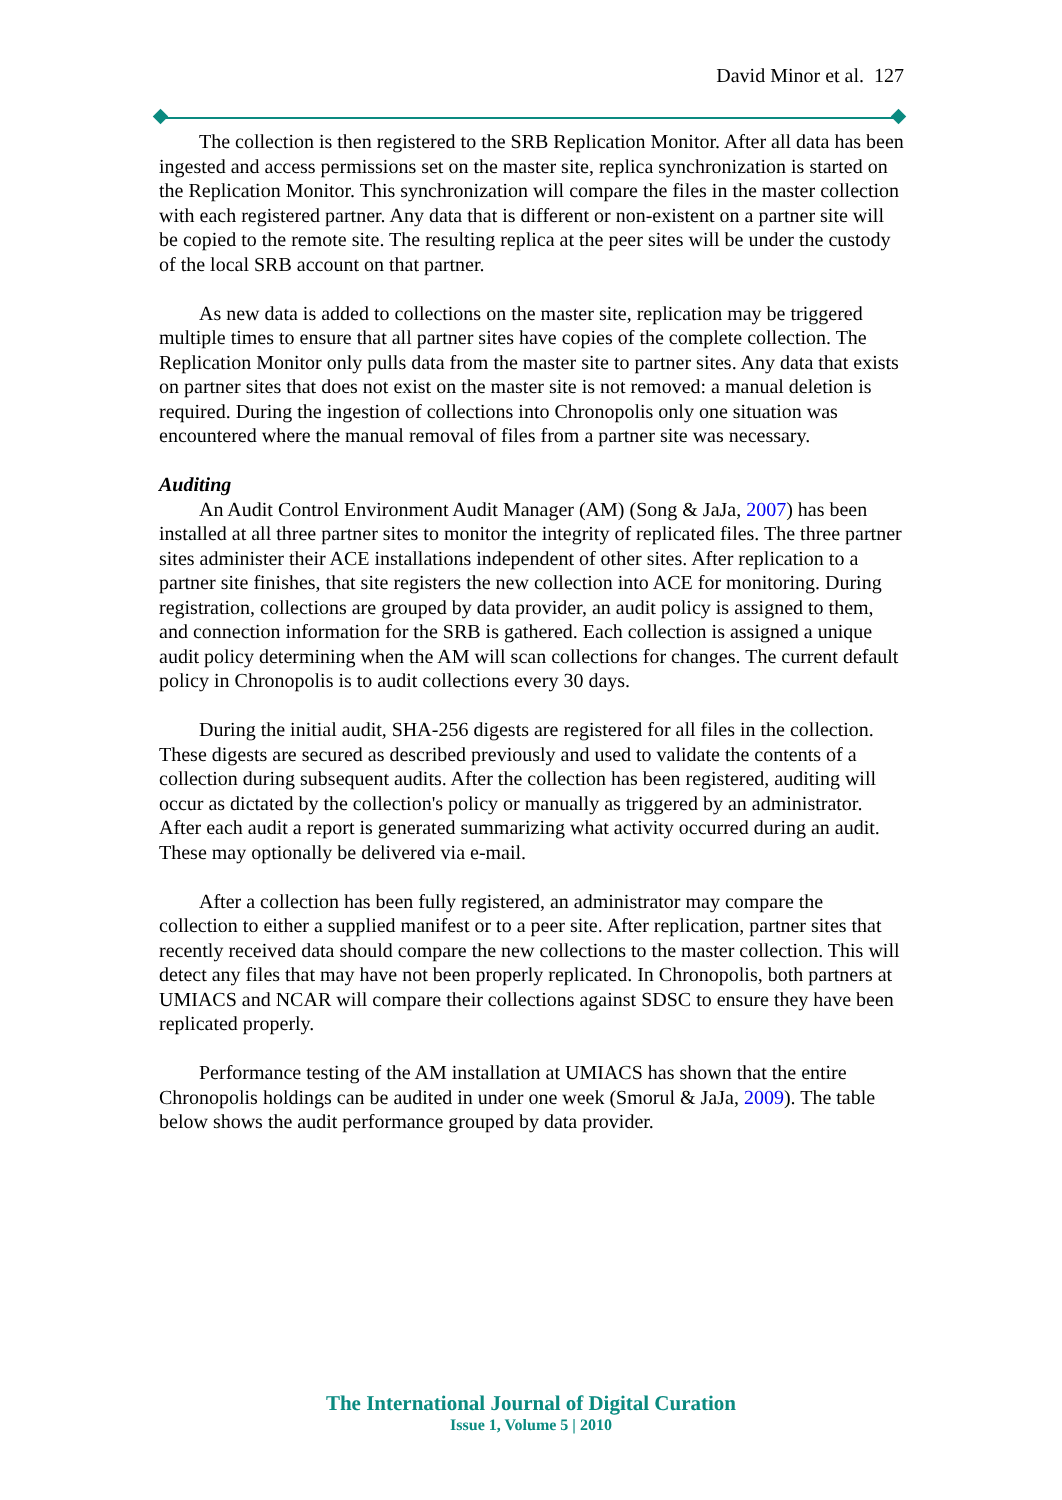David Minor et al. 127
The collection is then registered to the SRB Replication Monitor. After all data has been ingested and access permissions set on the master site, replica synchronization is started on the Replication Monitor. This synchronization will compare the files in the master collection with each registered partner. Any data that is different or non-existent on a partner site will be copied to the remote site. The resulting replica at the peer sites will be under the custody of the local SRB account on that partner.
As new data is added to collections on the master site, replication may be triggered multiple times to ensure that all partner sites have copies of the complete collection. The Replication Monitor only pulls data from the master site to partner sites. Any data that exists on partner sites that does not exist on the master site is not removed: a manual deletion is required. During the ingestion of collections into Chronopolis only one situation was encountered where the manual removal of files from a partner site was necessary.
Auditing
An Audit Control Environment Audit Manager (AM) (Song & JaJa, 2007) has been installed at all three partner sites to monitor the integrity of replicated files. The three partner sites administer their ACE installations independent of other sites. After replication to a partner site finishes, that site registers the new collection into ACE for monitoring. During registration, collections are grouped by data provider, an audit policy is assigned to them, and connection information for the SRB is gathered. Each collection is assigned a unique audit policy determining when the AM will scan collections for changes. The current default policy in Chronopolis is to audit collections every 30 days.
During the initial audit, SHA-256 digests are registered for all files in the collection. These digests are secured as described previously and used to validate the contents of a collection during subsequent audits. After the collection has been registered, auditing will occur as dictated by the collection's policy or manually as triggered by an administrator. After each audit a report is generated summarizing what activity occurred during an audit. These may optionally be delivered via e-mail.
After a collection has been fully registered, an administrator may compare the collection to either a supplied manifest or to a peer site. After replication, partner sites that recently received data should compare the new collections to the master collection. This will detect any files that may have not been properly replicated. In Chronopolis, both partners at UMIACS and NCAR will compare their collections against SDSC to ensure they have been replicated properly.
Performance testing of the AM installation at UMIACS has shown that the entire Chronopolis holdings can be audited in under one week (Smorul & JaJa, 2009). The table below shows the audit performance grouped by data provider.
The International Journal of Digital Curation
Issue 1, Volume 5 | 2010